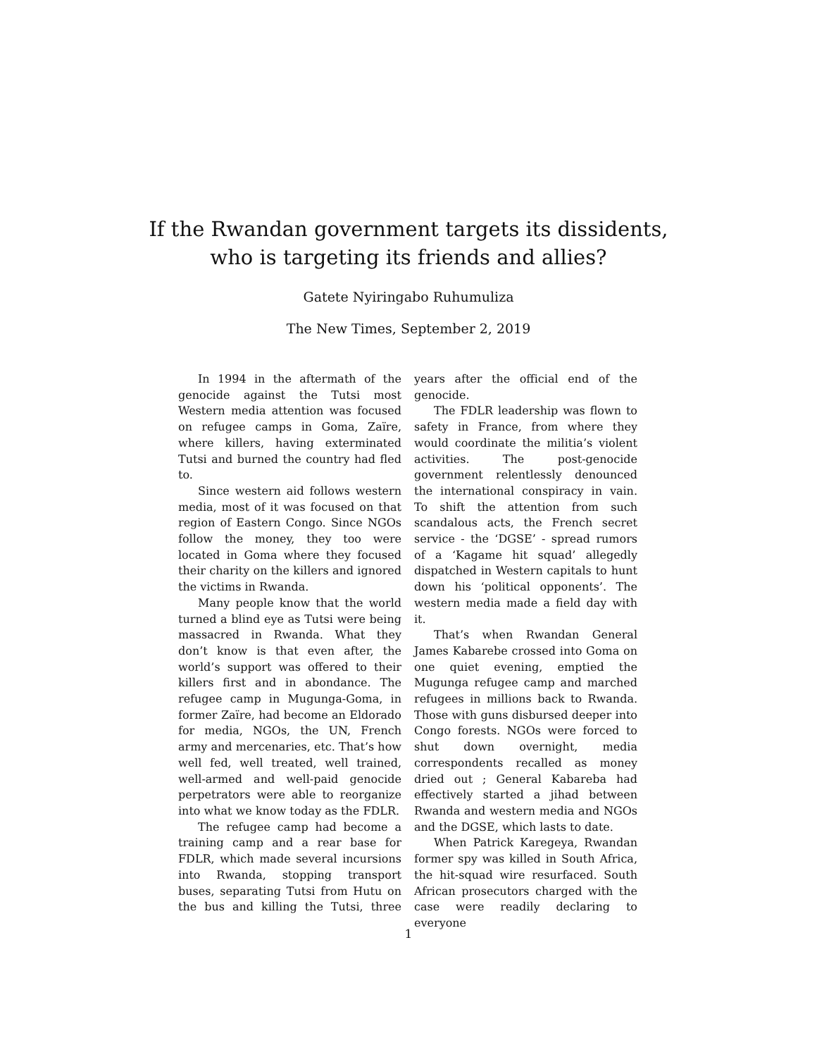If the Rwandan government targets its dissidents,
who is targeting its friends and allies?
Gatete Nyiringabo Ruhumuliza
The New Times, September 2, 2019
In 1994 in the aftermath of the genocide against the Tutsi most Western media attention was focused on refugee camps in Goma, Zaïre, where killers, having exterminated Tutsi and burned the country had fled to.
Since western aid follows western media, most of it was focused on that region of Eastern Congo. Since NGOs follow the money, they too were located in Goma where they focused their charity on the killers and ignored the victims in Rwanda.
Many people know that the world turned a blind eye as Tutsi were being massacred in Rwanda. What they don’t know is that even after, the world’s support was offered to their killers first and in abondance. The refugee camp in Mugunga-Goma, in former Zaïre, had become an Eldorado for media, NGOs, the UN, French army and mercenaries, etc. That’s how well fed, well treated, well trained, well-armed and well-paid genocide perpetrators were able to reorganize into what we know today as the FDLR.
The refugee camp had become a training camp and a rear base for FDLR, which made several incursions into Rwanda, stopping transport buses, separating Tutsi from Hutu on the bus and killing the Tutsi, three years after the official end of the genocide.
The FDLR leadership was flown to safety in France, from where they would coordinate the militia’s violent activities. The post-genocide government relentlessly denounced the international conspiracy in vain. To shift the attention from such scandalous acts, the French secret service - the ‘DGSE’ - spread rumors of a ‘Kagame hit squad’ allegedly dispatched in Western capitals to hunt down his ‘political opponents’. The western media made a field day with it.
That’s when Rwandan General James Kabarebe crossed into Goma on one quiet evening, emptied the Mugunga refugee camp and marched refugees in millions back to Rwanda. Those with guns disbursed deeper into Congo forests. NGOs were forced to shut down overnight, media correspondents recalled as money dried out ; General Kabareba had effectively started a jihad between Rwanda and western media and NGOs and the DGSE, which lasts to date.
When Patrick Karegeya, Rwandan former spy was killed in South Africa, the hit-squad wire resurfaced. South African prosecutors charged with the case were readily declaring to everyone
1